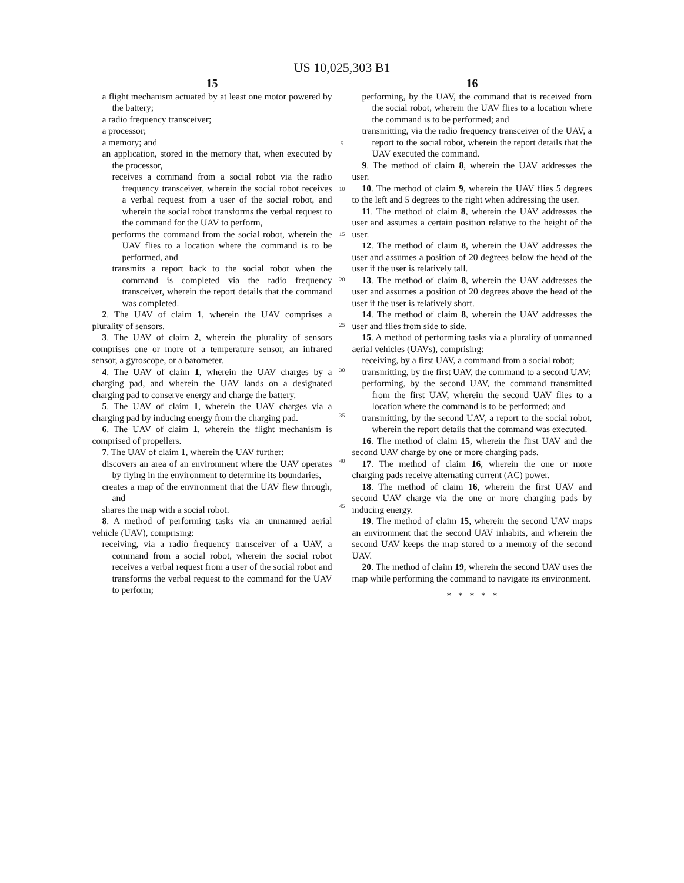US 10,025,303 B1
15
a flight mechanism actuated by at least one motor powered by the battery;
a radio frequency transceiver;
a processor;
a memory; and
an application, stored in the memory that, when executed by the processor,
receives a command from a social robot via the radio frequency transceiver, wherein the social robot receives a verbal request from a user of the social robot, and wherein the social robot transforms the verbal request to the command for the UAV to perform,
performs the command from the social robot, wherein the UAV flies to a location where the command is to be performed, and
transmits a report back to the social robot when the command is completed via the radio frequency transceiver, wherein the report details that the command was completed.
2. The UAV of claim 1, wherein the UAV comprises a plurality of sensors.
3. The UAV of claim 2, wherein the plurality of sensors comprises one or more of a temperature sensor, an infrared sensor, a gyroscope, or a barometer.
4. The UAV of claim 1, wherein the UAV charges by a charging pad, and wherein the UAV lands on a designated charging pad to conserve energy and charge the battery.
5. The UAV of claim 1, wherein the UAV charges via a charging pad by inducing energy from the charging pad.
6. The UAV of claim 1, wherein the flight mechanism is comprised of propellers.
7. The UAV of claim 1, wherein the UAV further:
discovers an area of an environment where the UAV operates by flying in the environment to determine its boundaries,
creates a map of the environment that the UAV flew through, and
shares the map with a social robot.
8. A method of performing tasks via an unmanned aerial vehicle (UAV), comprising:
receiving, via a radio frequency transceiver of a UAV, a command from a social robot, wherein the social robot receives a verbal request from a user of the social robot and transforms the verbal request to the command for the UAV to perform;
5
10
15
20
25
30
35
40
45
16
performing, by the UAV, the command that is received from the social robot, wherein the UAV flies to a location where the command is to be performed; and
transmitting, via the radio frequency transceiver of the UAV, a report to the social robot, wherein the report details that the UAV executed the command.
9. The method of claim 8, wherein the UAV addresses the user.
10. The method of claim 9, wherein the UAV flies 5 degrees to the left and 5 degrees to the right when addressing the user.
11. The method of claim 8, wherein the UAV addresses the user and assumes a certain position relative to the height of the user.
12. The method of claim 8, wherein the UAV addresses the user and assumes a position of 20 degrees below the head of the user if the user is relatively tall.
13. The method of claim 8, wherein the UAV addresses the user and assumes a position of 20 degrees above the head of the user if the user is relatively short.
14. The method of claim 8, wherein the UAV addresses the user and flies from side to side.
15. A method of performing tasks via a plurality of unmanned aerial vehicles (UAVs), comprising:
receiving, by a first UAV, a command from a social robot;
transmitting, by the first UAV, the command to a second UAV;
performing, by the second UAV, the command transmitted from the first UAV, wherein the second UAV flies to a location where the command is to be performed; and
transmitting, by the second UAV, a report to the social robot, wherein the report details that the command was executed.
16. The method of claim 15, wherein the first UAV and the second UAV charge by one or more charging pads.
17. The method of claim 16, wherein the one or more charging pads receive alternating current (AC) power.
18. The method of claim 16, wherein the first UAV and second UAV charge via the one or more charging pads by inducing energy.
19. The method of claim 15, wherein the second UAV maps an environment that the second UAV inhabits, and wherein the second UAV keeps the map stored to a memory of the second UAV.
20. The method of claim 19, wherein the second UAV uses the map while performing the command to navigate its environment.
* * * * *